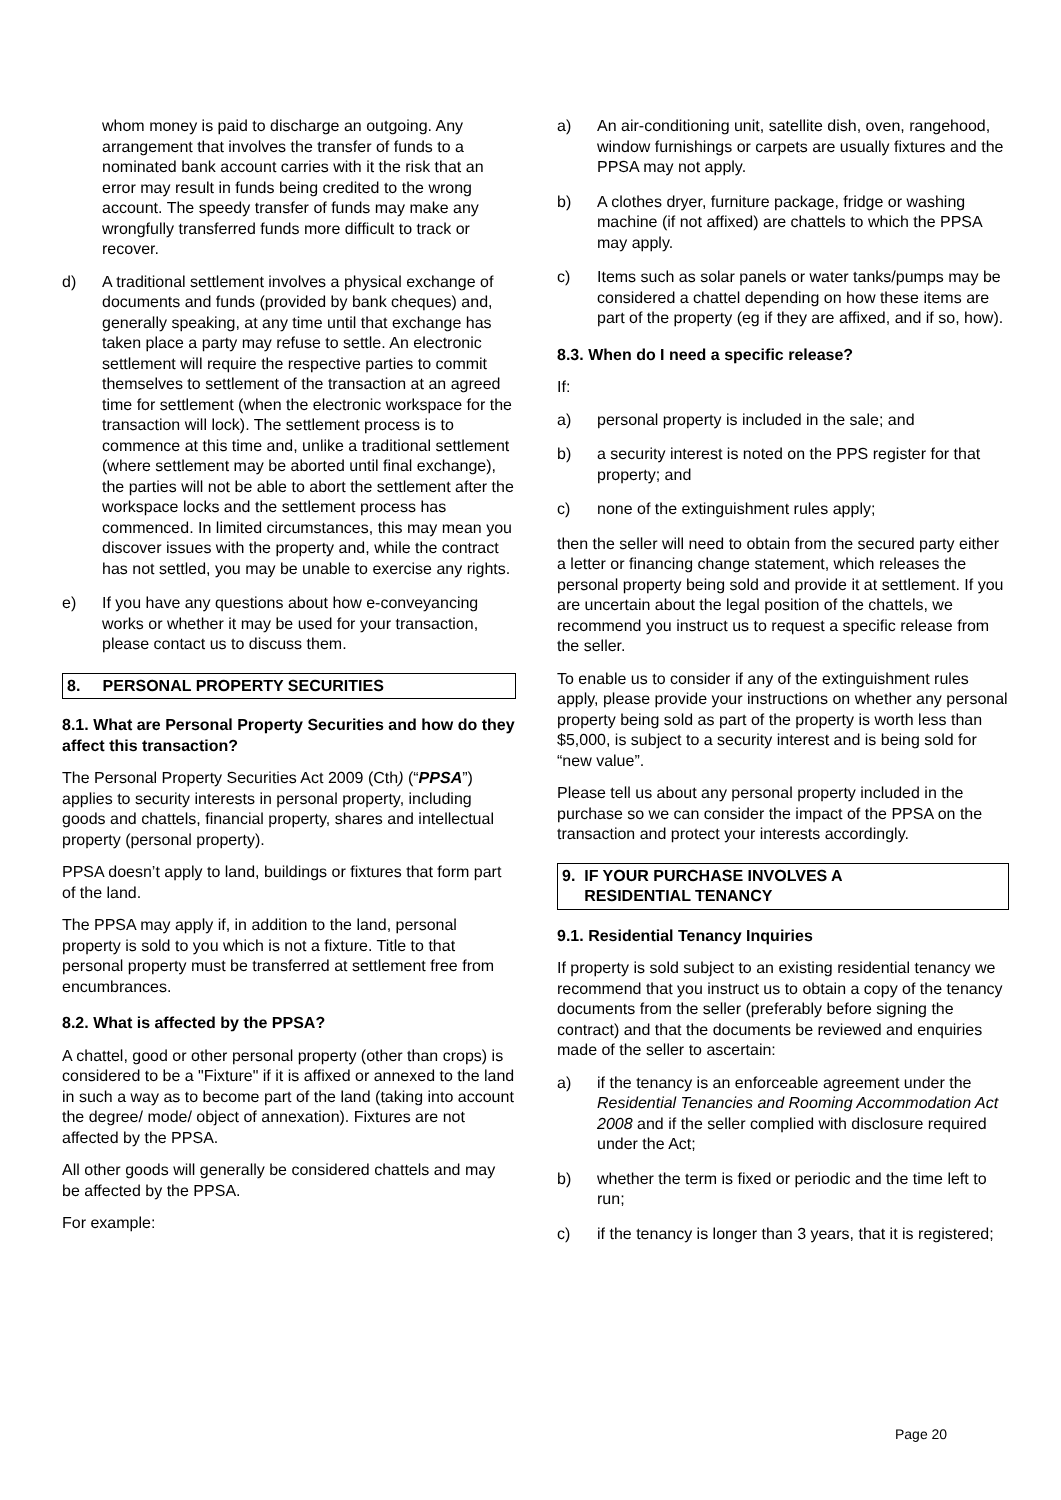whom money is paid to discharge an outgoing. Any arrangement that involves the transfer of funds to a nominated bank account carries with it the risk that an error may result in funds being credited to the wrong account. The speedy transfer of funds may make any wrongfully transferred funds more difficult to track or recover.
d) A traditional settlement involves a physical exchange of documents and funds (provided by bank cheques) and, generally speaking, at any time until that exchange has taken place a party may refuse to settle. An electronic settlement will require the respective parties to commit themselves to settlement of the transaction at an agreed time for settlement (when the electronic workspace for the transaction will lock). The settlement process is to commence at this time and, unlike a traditional settlement (where settlement may be aborted until final exchange), the parties will not be able to abort the settlement after the workspace locks and the settlement process has commenced. In limited circumstances, this may mean you discover issues with the property and, while the contract has not settled, you may be unable to exercise any rights.
e) If you have any questions about how e-conveyancing works or whether it may be used for your transaction, please contact us to discuss them.
8. PERSONAL PROPERTY SECURITIES
8.1. What are Personal Property Securities and how do they affect this transaction?
The Personal Property Securities Act 2009 (Cth) (“PPSA”) applies to security interests in personal property, including goods and chattels, financial property, shares and intellectual property (personal property).
PPSA doesn’t apply to land, buildings or fixtures that form part of the land.
The PPSA may apply if, in addition to the land, personal property is sold to you which is not a fixture. Title to that personal property must be transferred at settlement free from encumbrances.
8.2. What is affected by the PPSA?
A chattel, good or other personal property (other than crops) is considered to be a "Fixture" if it is affixed or annexed to the land in such a way as to become part of the land (taking into account the degree/ mode/ object of annexation). Fixtures are not affected by the PPSA.
All other goods will generally be considered chattels and may be affected by the PPSA.
For example:
a) An air-conditioning unit, satellite dish, oven, rangehood, window furnishings or carpets are usually fixtures and the PPSA may not apply.
b) A clothes dryer, furniture package, fridge or washing machine (if not affixed) are chattels to which the PPSA may apply.
c) Items such as solar panels or water tanks/pumps may be considered a chattel depending on how these items are part of the property (eg if they are affixed, and if so, how).
8.3. When do I need a specific release?
If:
a) personal property is included in the sale; and
b) a security interest is noted on the PPS register for that property; and
c) none of the extinguishment rules apply;
then the seller will need to obtain from the secured party either a letter or financing change statement, which releases the personal property being sold and provide it at settlement. If you are uncertain about the legal position of the chattels, we recommend you instruct us to request a specific release from the seller.
To enable us to consider if any of the extinguishment rules apply, please provide your instructions on whether any personal property being sold as part of the property is worth less than $5,000, is subject to a security interest and is being sold for “new value”.
Please tell us about any personal property included in the purchase so we can consider the impact of the PPSA on the transaction and protect your interests accordingly.
9. IF YOUR PURCHASE INVOLVES A
RESIDENTIAL TENANCY
9.1. Residential Tenancy Inquiries
If property is sold subject to an existing residential tenancy we recommend that you instruct us to obtain a copy of the tenancy documents from the seller (preferably before signing the contract) and that the documents be reviewed and enquiries made of the seller to ascertain:
a) if the tenancy is an enforceable agreement under the Residential Tenancies and Rooming Accommodation Act 2008 and if the seller complied with disclosure required under the Act;
b) whether the term is fixed or periodic and the time left to run;
c) if the tenancy is longer than 3 years, that it is registered;
Page 20